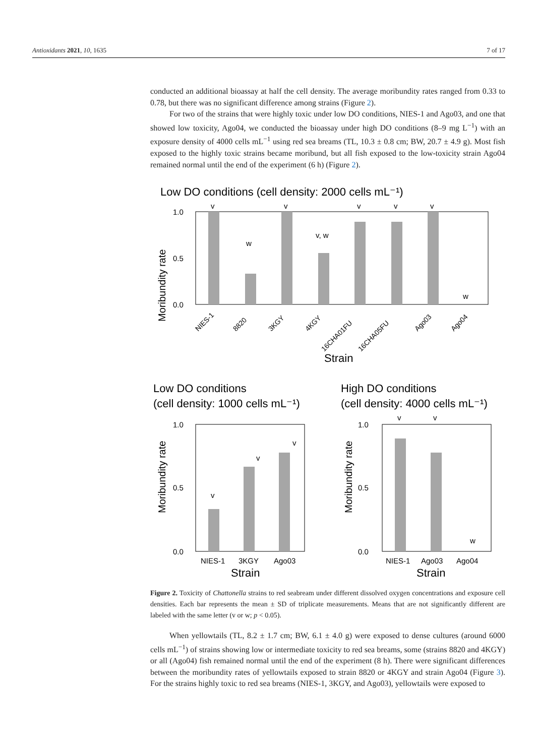Antioxidants 2021, 10, 1635 7 of 17
conducted an additional bioassay at half the cell density. The average moribundity rates ranged from 0.33 to 0.78, but there was no significant difference among strains (Figure 2).
For two of the strains that were highly toxic under low DO conditions, NIES-1 and Ago03, and one that showed low toxicity, Ago04, we conducted the bioassay under high DO conditions (8–9 mg L<sup>−1</sup>) with an exposure density of 4000 cells mL<sup>−1</sup> using red sea breams (TL, 10.3 ± 0.8 cm; BW, 20.7 ± 4.9 g). Most fish exposed to the highly toxic strains became moribund, but all fish exposed to the low-toxicity strain Ago04 remained normal until the end of the experiment (6 h) (Figure 2).
Low DO conditions (cell density: 2000 cells mL⁻¹)
Moribundity rate
1.0
0.5
0.0
v
w
v
v, w
v
v
v
w
NIES-1
8820
3KGY
4KGY
16CHA01FU
16CHA05FU
Ago03
Ago04
Strain
Low DO conditions
(cell density: 1000 cells mL⁻¹)
High DO conditions
(cell density: 4000 cells mL⁻¹)
Moribundity rate
Moribundity rate
1.0
0.5
0.0
1.0
0.5
0.0
v
v
v
v
v
w
NIES-1
3KGY
Ago03
NIES-1
Ago03
Ago04
Strain
Strain
Figure 2. Toxicity of Chattonella strains to red seabream under different dissolved oxygen concentrations and exposure cell densities. Each bar represents the mean ± SD of triplicate measurements. Means that are not significantly different are labeled with the same letter (v or w; p < 0.05).
When yellowtails (TL, 8.2 ± 1.7 cm; BW, 6.1 ± 4.0 g) were exposed to dense cultures (around 6000 cells mL<sup>−1</sup>) of strains showing low or intermediate toxicity to red sea breams, some (strains 8820 and 4KGY) or all (Ago04) fish remained normal until the end of the experiment (8 h). There were significant differences between the moribundity rates of yellowtails exposed to strain 8820 or 4KGY and strain Ago04 (Figure 3). For the strains highly toxic to red sea breams (NIES-1, 3KGY, and Ago03), yellowtails were exposed to